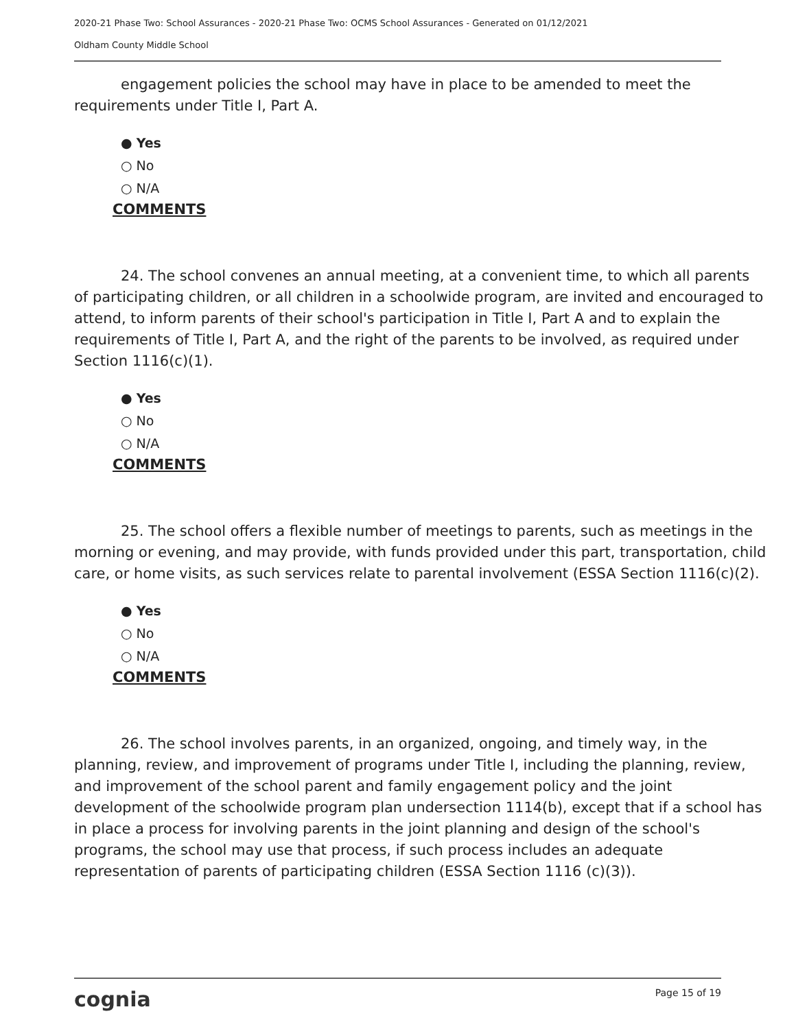2020-21 Phase Two: School Assurances - 2020-21 Phase Two: OCMS School Assurances - Generated on 01/12/2021
Oldham County Middle School
engagement policies the school may have in place to be amended to meet the requirements under Title I, Part A.
● Yes
○ No
○ N/A
COMMENTS
24. The school convenes an annual meeting, at a convenient time, to which all parents of participating children, or all children in a schoolwide program, are invited and encouraged to attend, to inform parents of their school's participation in Title I, Part A and to explain the requirements of Title I, Part A, and the right of the parents to be involved, as required under Section 1116(c)(1).
● Yes
○ No
○ N/A
COMMENTS
25. The school offers a flexible number of meetings to parents, such as meetings in the morning or evening, and may provide, with funds provided under this part, transportation, child care, or home visits, as such services relate to parental involvement (ESSA Section 1116(c)(2).
● Yes
○ No
○ N/A
COMMENTS
26. The school involves parents, in an organized, ongoing, and timely way, in the planning, review, and improvement of programs under Title I, including the planning, review, and improvement of the school parent and family engagement policy and the joint development of the schoolwide program plan undersection 1114(b), except that if a school has in place a process for involving parents in the joint planning and design of the school's programs, the school may use that process, if such process includes an adequate representation of parents of participating children (ESSA Section 1116 (c)(3)).
cognia Page 15 of 19